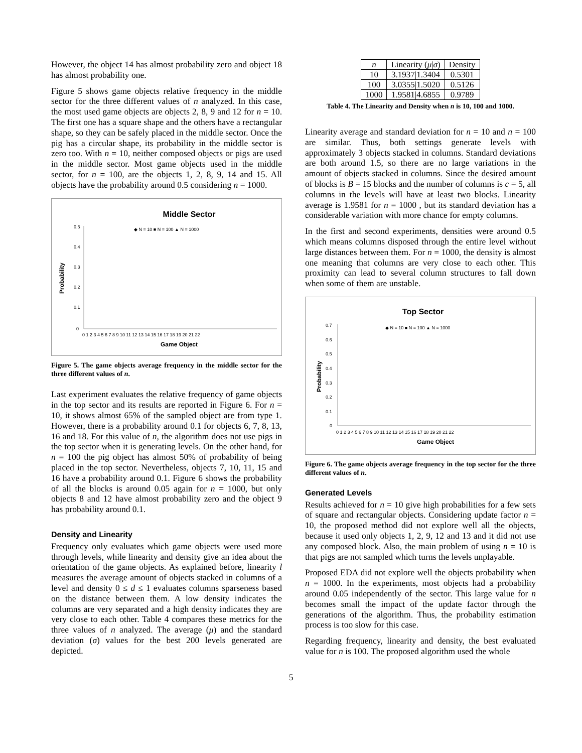However, the object 14 has almost probability zero and object 18 has almost probability one.
Figure 5 shows game objects relative frequency in the middle sector for the three different values of n analyzed. In this case, the most used game objects are objects 2, 8, 9 and 12 for n = 10. The first one has a square shape and the others have a rectangular shape, so they can be safely placed in the middle sector. Once the pig has a circular shape, its probability in the middle sector is zero too. With n = 10, neither composed objects or pigs are used in the middle sector. Most game objects used in the middle sector, for n = 100, are the objects 1, 2, 8, 9, 14 and 15. All objects have the probability around 0.5 considering n = 1000.
Middle Sector
◆ N = 10 ■ N = 100 ▲ N = 1000
Probability
0.5
0.4
0.3
0.2
0.1
0
0 1 2 3 4 5 6 7 8 9 10 11 12 13 14 15 16 17 18 19 20 21 22
Game Object
Figure 5. The game objects average frequency in the middle sector for the three different values of n.
Last experiment evaluates the relative frequency of game objects in the top sector and its results are reported in Figure 6. For n = 10, it shows almost 65% of the sampled object are from type 1. However, there is a probability around 0.1 for objects 6, 7, 8, 13, 16 and 18. For this value of n, the algorithm does not use pigs in the top sector when it is generating levels. On the other hand, for n = 100 the pig object has almost 50% of probability of being placed in the top sector. Nevertheless, objects 7, 10, 11, 15 and 16 have a probability around 0.1. Figure 6 shows the probability of all the blocks is around 0.05 again for n = 1000, but only objects 8 and 12 have almost probability zero and the object 9 has probability around 0.1.
Density and Linearity
Frequency only evaluates which game objects were used more through levels, while linearity and density give an idea about the orientation of the game objects. As explained before, linearity l measures the average amount of objects stacked in columns of a level and density 0 ≤ d ≤ 1 evaluates columns sparseness based on the distance between them. A low density indicates the columns are very separated and a high density indicates they are very close to each other. Table 4 compares these metrics for the three values of n analyzed. The average (μ) and the standard deviation (σ) values for the best 200 levels generated are depicted.
| n | Linearity ( μ / σ ) | Density |
| --- | --- | --- |
| 10 | 3.1937/1.3404 | 0.5301 |
| 100 | 3.0355/1.5020 | 0.5126 |
| 1000 | 1.9581/4.6855 | 0.9789 |
Table 4. The Linearity and Density when n is 10, 100 and 1000.
Linearity average and standard deviation for n = 10 and n = 100 are similar. Thus, both settings generate levels with approximately 3 objects stacked in columns. Standard deviations are both around 1.5, so there are no large variations in the amount of objects stacked in columns. Since the desired amount of blocks is B = 15 blocks and the number of columns is c = 5, all columns in the levels will have at least two blocks. Linearity average is 1.9581 for n = 1000 , but its standard deviation has a considerable variation with more chance for empty columns.
In the first and second experiments, densities were around 0.5 which means columns disposed through the entire level without large distances between them. For n = 1000, the density is almost one meaning that columns are very close to each other. This proximity can lead to several column structures to fall down when some of them are unstable.
Top Sector
◆ N = 10 ■ N = 100 ▲ N = 1000
Probability
0.7
0.6
0.5
0.4
0.3
0.2
0.1
0
0 1 2 3 4 5 6 7 8 9 10 11 12 13 14 15 16 17 18 19 20 21 22
Game Object
Figure 6. The game objects average frequency in the top sector for the three different values of n.
Generated Levels
Results achieved for n = 10 give high probabilities for a few sets of square and rectangular objects. Considering update factor n = 10, the proposed method did not explore well all the objects, because it used only objects 1, 2, 9, 12 and 13 and it did not use any composed block. Also, the main problem of using n = 10 is that pigs are not sampled which turns the levels unplayable.
Proposed EDA did not explore well the objects probability when n = 1000. In the experiments, most objects had a probability around 0.05 independently of the sector. This large value for n becomes small the impact of the update factor through the generations of the algorithm. Thus, the probability estimation process is too slow for this case.
Regarding frequency, linearity and density, the best evaluated value for n is 100. The proposed algorithm used the whole
5